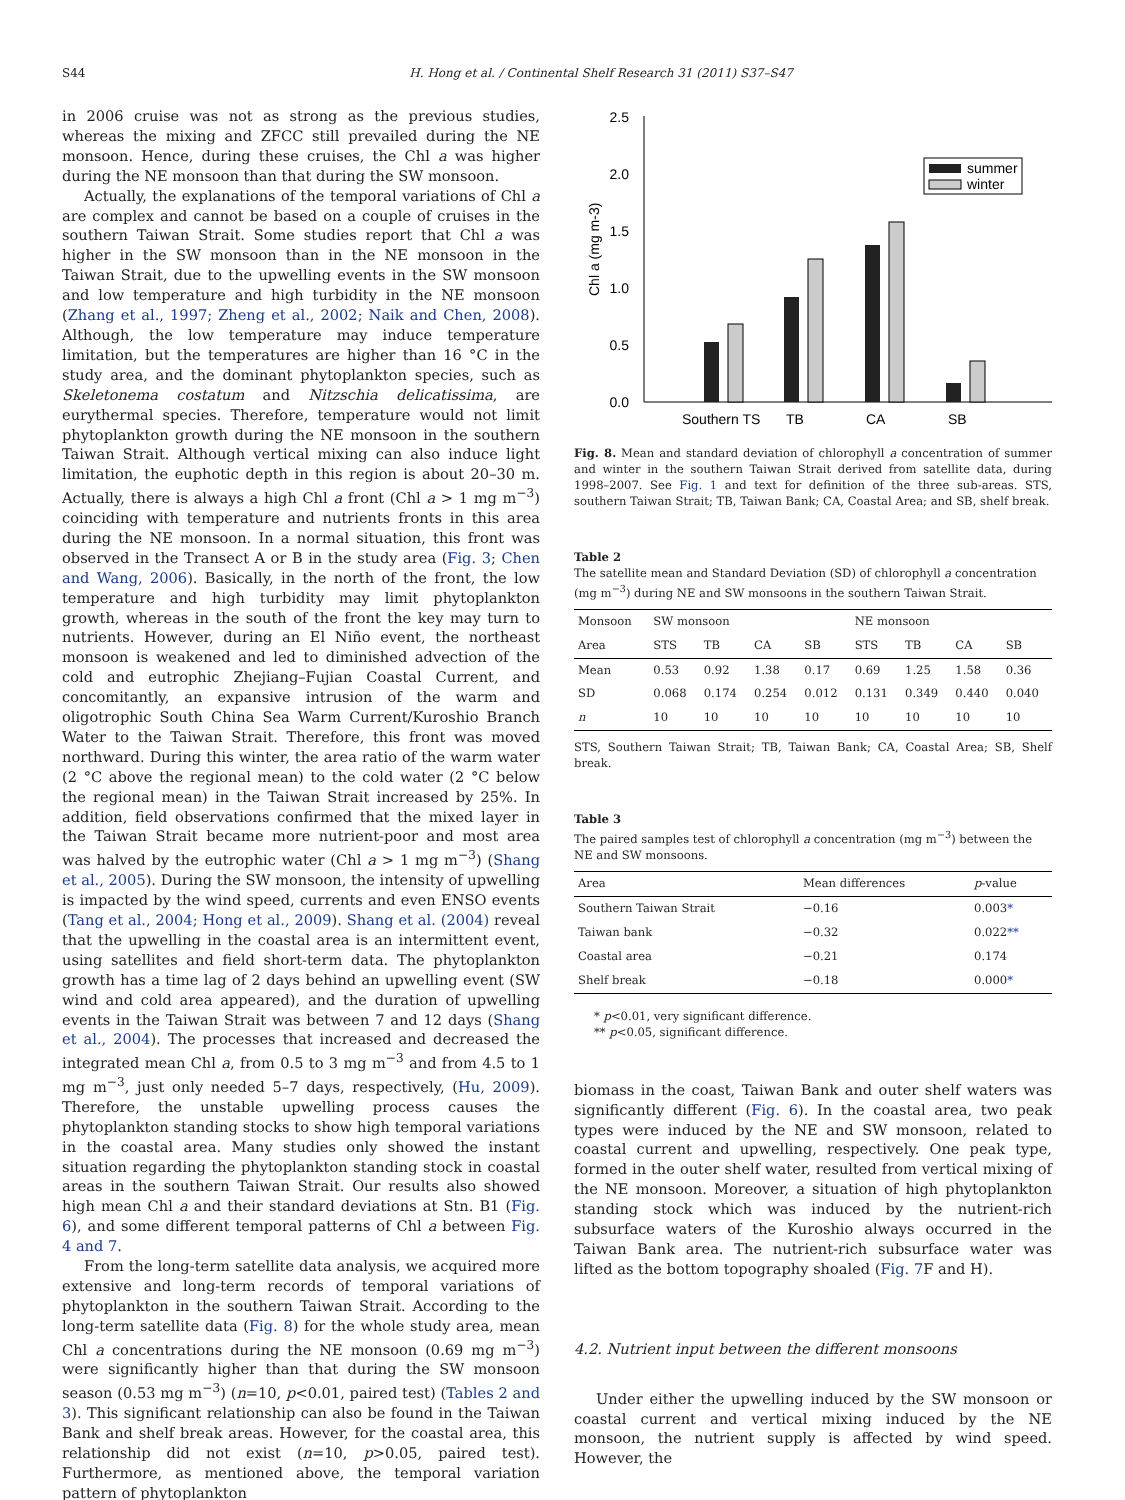S44 H. Hong et al. / Continental Shelf Research 31 (2011) S37–S47
in 2006 cruise was not as strong as the previous studies, whereas the mixing and ZFCC still prevailed during the NE monsoon. Hence, during these cruises, the Chl a was higher during the NE monsoon than that during the SW monsoon.
Actually, the explanations of the temporal variations of Chl a are complex and cannot be based on a couple of cruises in the southern Taiwan Strait. Some studies report that Chl a was higher in the SW monsoon than in the NE monsoon in the Taiwan Strait, due to the upwelling events in the SW monsoon and low temperature and high turbidity in the NE monsoon (Zhang et al., 1997; Zheng et al., 2002; Naik and Chen, 2008). Although, the low temperature may induce temperature limitation, but the temperatures are higher than 16 °C in the study area, and the dominant phytoplankton species, such as Skeletonema costatum and Nitzschia delicatissima, are eurythermal species. Therefore, temperature would not limit phytoplankton growth during the NE monsoon in the southern Taiwan Strait. Although vertical mixing can also induce light limitation, the euphotic depth in this region is about 20–30 m. Actually, there is always a high Chl a front (Chl a > 1 mg m<sup>−3</sup>) coinciding with temperature and nutrients fronts in this area during the NE monsoon. In a normal situation, this front was observed in the Transect A or B in the study area (Fig. 3; Chen and Wang, 2006). Basically, in the north of the front, the low temperature and high turbidity may limit phytoplankton growth, whereas in the south of the front the key may turn to nutrients. However, during an El Niño event, the northeast monsoon is weakened and led to diminished advection of the cold and eutrophic Zhejiang–Fujian Coastal Current, and concomitantly, an expansive intrusion of the warm and oligotrophic South China Sea Warm Current/Kuroshio Branch Water to the Taiwan Strait. Therefore, this front was moved northward. During this winter, the area ratio of the warm water (2 °C above the regional mean) to the cold water (2 °C below the regional mean) in the Taiwan Strait increased by 25%. In addition, field observations confirmed that the mixed layer in the Taiwan Strait became more nutrient-poor and most area was halved by the eutrophic water (Chl a > 1 mg m<sup>−3</sup>) (Shang et al., 2005). During the SW monsoon, the intensity of upwelling is impacted by the wind speed, currents and even ENSO events (Tang et al., 2004; Hong et al., 2009). Shang et al. (2004) reveal that the upwelling in the coastal area is an intermittent event, using satellites and field short-term data. The phytoplankton growth has a time lag of 2 days behind an upwelling event (SW wind and cold area appeared), and the duration of upwelling events in the Taiwan Strait was between 7 and 12 days (Shang et al., 2004). The processes that increased and decreased the integrated mean Chl a, from 0.5 to 3 mg m<sup>−3</sup> and from 4.5 to 1 mg m<sup>−3</sup>, just only needed 5–7 days, respectively, (Hu, 2009). Therefore, the unstable upwelling process causes the phytoplankton standing stocks to show high temporal variations in the coastal area. Many studies only showed the instant situation regarding the phytoplankton standing stock in coastal areas in the southern Taiwan Strait. Our results also showed high mean Chl a and their standard deviations at Stn. B1 (Fig. 6), and some different temporal patterns of Chl a between Fig. 4 and 7.
From the long-term satellite data analysis, we acquired more extensive and long-term records of temporal variations of phytoplankton in the southern Taiwan Strait. According to the long-term satellite data (Fig. 8) for the whole study area, mean Chl a concentrations during the NE monsoon (0.69 mg m<sup>−3</sup>) were significantly higher than that during the SW monsoon season (0.53 mg m<sup>−3</sup>) (n=10, p<0.01, paired test) (Tables 2 and 3). This significant relationship can also be found in the Taiwan Bank and shelf break areas. However, for the coastal area, this relationship did not exist (n=10, p>0.05, paired test). Furthermore, as mentioned above, the temporal variation pattern of phytoplankton
0.0
0.5
1.0
1.5
2.0
2.5
Chl a (mg m-3)
summer
winter
Southern TS
TB
CA
SB
Fig. 8. Mean and standard deviation of chlorophyll a concentration of summer and winter in the southern Taiwan Strait derived from satellite data, during 1998–2007. See Fig. 1 and text for definition of the three sub-areas. STS, southern Taiwan Strait; TB, Taiwan Bank; CA, Coastal Area; and SB, shelf break.
Table 2
The satellite mean and Standard Deviation (SD) of chlorophyll a concentration (mg m<sup>−3</sup>) during NE and SW monsoons in the southern Taiwan Strait.
| Monsoon | SW monsoon | | | | NE monsoon | | | |
| --- | --- | --- | --- | --- | --- | --- | --- | --- |
| Area | STS | TB | CA | SB | STS | TB | CA | SB |
| Mean | 0.53 | 0.92 | 1.38 | 0.17 | 0.69 | 1.25 | 1.58 | 0.36 |
| SD | 0.068 | 0.174 | 0.254 | 0.012 | 0.131 | 0.349 | 0.440 | 0.040 |
| n | 10 | 10 | 10 | 10 | 10 | 10 | 10 | 10 |
STS, Southern Taiwan Strait; TB, Taiwan Bank; CA, Coastal Area; SB, Shelf break.
Table 3
The paired samples test of chlorophyll a concentration (mg m<sup>−3</sup>) between the NE and SW monsoons.
| Area | Mean differences | p -value |
| --- | --- | --- |
| Southern Taiwan Strait | −0.16 | 0.003 * |
| Taiwan bank | −0.32 | 0.022 ** |
| Coastal area | −0.21 | 0.174 |
| Shelf break | −0.18 | 0.000 * |
* p<0.01, very significant difference.
** p<0.05, significant difference.
biomass in the coast, Taiwan Bank and outer shelf waters was significantly different (Fig. 6). In the coastal area, two peak types were induced by the NE and SW monsoon, related to coastal current and upwelling, respectively. One peak type, formed in the outer shelf water, resulted from vertical mixing of the NE monsoon. Moreover, a situation of high phytoplankton standing stock which was induced by the nutrient-rich subsurface waters of the Kuroshio always occurred in the Taiwan Bank area. The nutrient-rich subsurface water was lifted as the bottom topography shoaled (Fig. 7 F and H).
4.2. Nutrient input between the different monsoons
Under either the upwelling induced by the SW monsoon or coastal current and vertical mixing induced by the NE monsoon, the nutrient supply is affected by wind speed. However, the